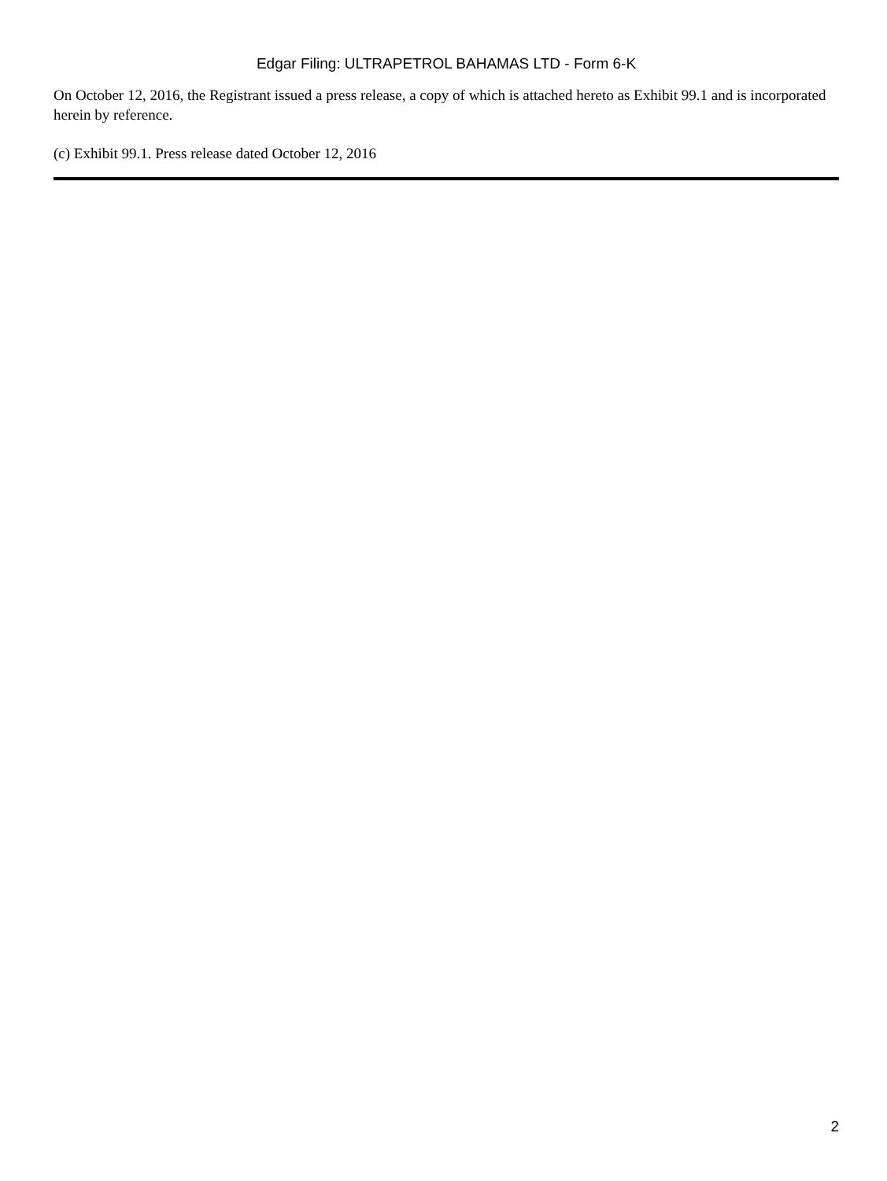Edgar Filing: ULTRAPETROL BAHAMAS LTD - Form 6-K
On October 12, 2016, the Registrant issued a press release, a copy of which is attached hereto as Exhibit 99.1 and is incorporated herein by reference.
(c) Exhibit 99.1. Press release dated October 12, 2016
2